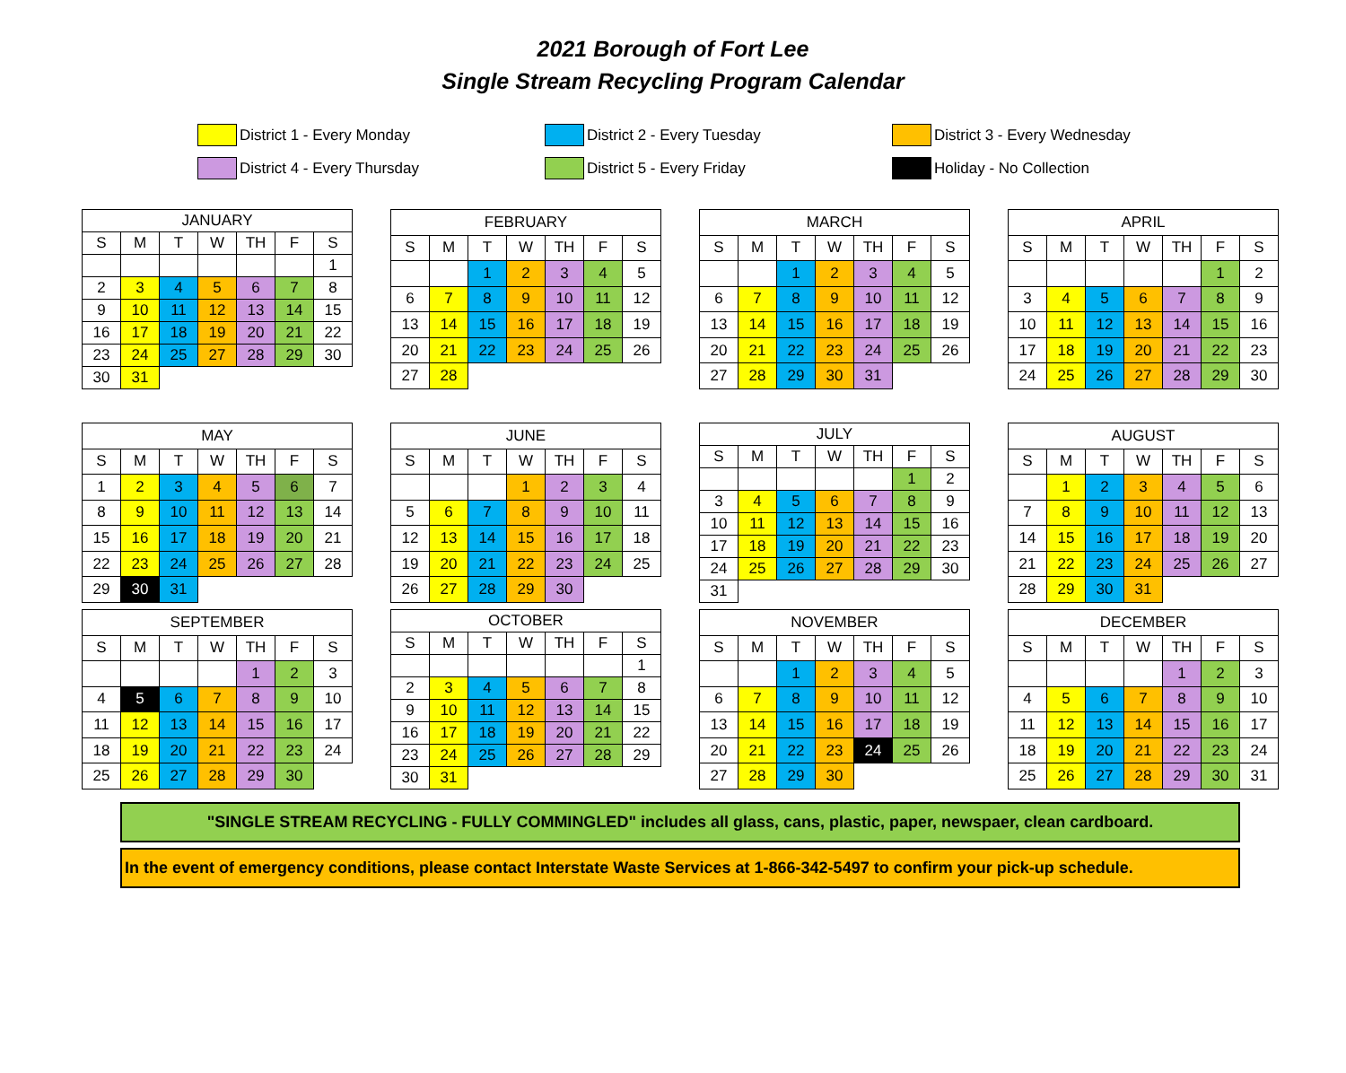2021 Borough of Fort Lee
Single Stream Recycling Program Calendar
District 1 - Every Monday
District 2 - Every Tuesday
District 3 - Every Wednesday
District 4 - Every Thursday
District 5 - Every Friday
Holiday - No Collection
| JANUARY | | | | | | |
| --- | --- | --- | --- | --- | --- | --- |
| S | M | T | W | TH | F | S |
| | | | | | | 1 |
| 2 | 3 | 4 | 5 | 6 | 7 | 8 |
| 9 | 10 | 11 | 12 | 13 | 14 | 15 |
| 16 | 17 | 18 | 19 | 20 | 21 | 22 |
| 23 | 24 | 25 | 27 | 28 | 29 | 30 |
| 30 | 31 | | | | | |
| FEBRUARY | | | | | | |
| --- | --- | --- | --- | --- | --- | --- |
| S | M | T | W | TH | F | S |
| | | 1 | 2 | 3 | 4 | 5 |
| 6 | 7 | 8 | 9 | 10 | 11 | 12 |
| 13 | 14 | 15 | 16 | 17 | 18 | 19 |
| 20 | 21 | 22 | 23 | 24 | 25 | 26 |
| 27 | 28 | | | | | |
| MARCH | | | | | | |
| --- | --- | --- | --- | --- | --- | --- |
| S | M | T | W | TH | F | S |
| | | 1 | 2 | 3 | 4 | 5 |
| 6 | 7 | 8 | 9 | 10 | 11 | 12 |
| 13 | 14 | 15 | 16 | 17 | 18 | 19 |
| 20 | 21 | 22 | 23 | 24 | 25 | 26 |
| 27 | 28 | 29 | 30 | 31 | | |
| APRIL | | | | | | |
| --- | --- | --- | --- | --- | --- | --- |
| S | M | T | W | TH | F | S |
| | | | | | 1 | 2 |
| 3 | 4 | 5 | 6 | 7 | 8 | 9 |
| 10 | 11 | 12 | 13 | 14 | 15 | 16 |
| 17 | 18 | 19 | 20 | 21 | 22 | 23 |
| 24 | 25 | 26 | 27 | 28 | 29 | 30 |
| MAY | | | | | | |
| --- | --- | --- | --- | --- | --- | --- |
| S | M | T | W | TH | F | S |
| 1 | 2 | 3 | 4 | 5 | 6 | 7 |
| 8 | 9 | 10 | 11 | 12 | 13 | 14 |
| 15 | 16 | 17 | 18 | 19 | 20 | 21 |
| 22 | 23 | 24 | 25 | 26 | 27 | 28 |
| 29 | 30 | 31 | | | | |
| JUNE | | | | | | |
| --- | --- | --- | --- | --- | --- | --- |
| S | M | T | W | TH | F | S |
| | | | 1 | 2 | 3 | 4 |
| 5 | 6 | 7 | 8 | 9 | 10 | 11 |
| 12 | 13 | 14 | 15 | 16 | 17 | 18 |
| 19 | 20 | 21 | 22 | 23 | 24 | 25 |
| 26 | 27 | 28 | 29 | 30 | | |
| JULY | | | | | | |
| --- | --- | --- | --- | --- | --- | --- |
| S | M | T | W | TH | F | S |
| | | | | | 1 | 2 |
| 3 | 4 | 5 | 6 | 7 | 8 | 9 |
| 10 | 11 | 12 | 13 | 14 | 15 | 16 |
| 17 | 18 | 19 | 20 | 21 | 22 | 23 |
| 24 | 25 | 26 | 27 | 28 | 29 | 30 |
| 31 | | | | | | |
| AUGUST | | | | | | |
| --- | --- | --- | --- | --- | --- | --- |
| S | M | T | W | TH | F | S |
| | 1 | 2 | 3 | 4 | 5 | 6 |
| 7 | 8 | 9 | 10 | 11 | 12 | 13 |
| 14 | 15 | 16 | 17 | 18 | 19 | 20 |
| 21 | 22 | 23 | 24 | 25 | 26 | 27 |
| 28 | 29 | 30 | 31 | | | |
| SEPTEMBER | | | | | | |
| --- | --- | --- | --- | --- | --- | --- |
| S | M | T | W | TH | F | S |
| | | | | 1 | 2 | 3 |
| 4 | 5 | 6 | 7 | 8 | 9 | 10 |
| 11 | 12 | 13 | 14 | 15 | 16 | 17 |
| 18 | 19 | 20 | 21 | 22 | 23 | 24 |
| 25 | 26 | 27 | 28 | 29 | 30 | |
| OCTOBER | | | | | | |
| --- | --- | --- | --- | --- | --- | --- |
| S | M | T | W | TH | F | S |
| | | | | | | 1 |
| 2 | 3 | 4 | 5 | 6 | 7 | 8 |
| 9 | 10 | 11 | 12 | 13 | 14 | 15 |
| 16 | 17 | 18 | 19 | 20 | 21 | 22 |
| 23 | 24 | 25 | 26 | 27 | 28 | 29 |
| 30 | 31 | | | | | |
| NOVEMBER | | | | | | |
| --- | --- | --- | --- | --- | --- | --- |
| S | M | T | W | TH | F | S |
| | | 1 | 2 | 3 | 4 | 5 |
| 6 | 7 | 8 | 9 | 10 | 11 | 12 |
| 13 | 14 | 15 | 16 | 17 | 18 | 19 |
| 20 | 21 | 22 | 23 | 24 | 25 | 26 |
| 27 | 28 | 29 | 30 | | | |
| DECEMBER | | | | | | |
| --- | --- | --- | --- | --- | --- | --- |
| S | M | T | W | TH | F | S |
| | | | | 1 | 2 | 3 |
| 4 | 5 | 6 | 7 | 8 | 9 | 10 |
| 11 | 12 | 13 | 14 | 15 | 16 | 17 |
| 18 | 19 | 20 | 21 | 22 | 23 | 24 |
| 25 | 26 | 27 | 28 | 29 | 30 | 31 |
"SINGLE STREAM RECYCLING - FULLY COMMINGLED" includes all glass, cans, plastic, paper, newspaer, clean cardboard.
In the event of emergency conditions, please contact Interstate Waste Services at 1-866-342-5497 to confirm your pick-up schedule.